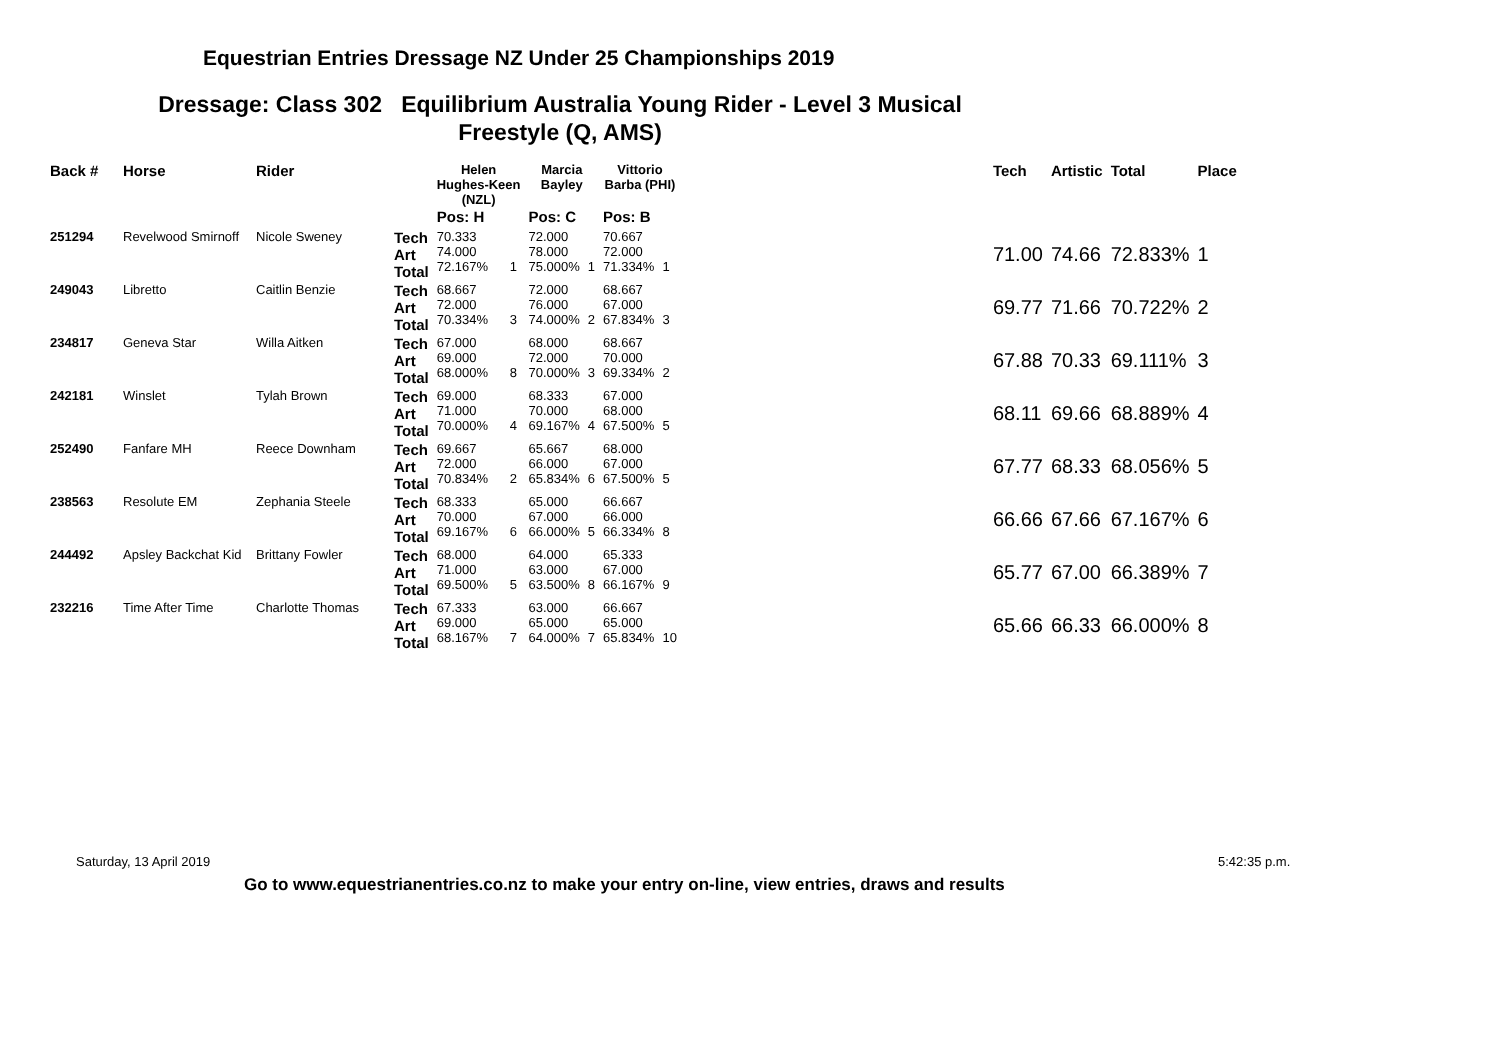Equestrian Entries Dressage NZ Under 25 Championships 2019
Dressage: Class 302 Equilibrium Australia Young Rider - Level 3 Musical Freestyle (Q, AMS)
| Back # | Horse | Rider | | Helen Hughes-Keen (NZL) | | Marcia Bayley | | Vittorio Barba (PHI) | | | Tech | Artistic | Total | Place |
| --- | --- | --- | --- | --- | --- | --- | --- | --- | --- | --- | --- | --- | --- | --- |
| | | | | Pos: H | | Pos: C | | Pos: B | | | | | | |
| 251294 | Revelwood Smirnoff | Nicole Sweney | Tech Art Total | 70.333 74.000 72.167% | 1 | 72.000 78.000 75.000% | 1 | 70.667 72.000 71.334% | 1 | | 71.00 | 74.66 | 72.833% | 1 |
| 249043 | Libretto | Caitlin Benzie | Tech Art Total | 68.667 72.000 70.334% | 3 | 72.000 76.000 74.000% | 2 | 68.667 67.000 67.834% | 3 | | 69.77 | 71.66 | 70.722% | 2 |
| 234817 | Geneva Star | Willa Aitken | Tech Art Total | 67.000 69.000 68.000% | 8 | 68.000 72.000 70.000% | 3 | 68.667 70.000 69.334% | 2 | | 67.88 | 70.33 | 69.111% | 3 |
| 242181 | Winslet | Tylah Brown | Tech Art Total | 69.000 71.000 70.000% | 4 | 68.333 70.000 69.167% | 4 | 67.000 68.000 67.500% | 5 | | 68.11 | 69.66 | 68.889% | 4 |
| 252490 | Fanfare MH | Reece Downham | Tech Art Total | 69.667 72.000 70.834% | 2 | 65.667 66.000 65.834% | 6 | 68.000 67.000 67.500% | 5 | | 67.77 | 68.33 | 68.056% | 5 |
| 238563 | Resolute EM | Zephania Steele | Tech Art Total | 68.333 70.000 69.167% | 6 | 65.000 67.000 66.000% | 5 | 66.667 66.000 66.334% | 8 | | 66.66 | 67.66 | 67.167% | 6 |
| 244492 | Apsley Backchat Kid | Brittany Fowler | Tech Art Total | 68.000 71.000 69.500% | 5 | 64.000 63.000 63.500% | 8 | 65.333 67.000 66.167% | 9 | | 65.77 | 67.00 | 66.389% | 7 |
| 232216 | Time After Time | Charlotte Thomas | Tech Art Total | 67.333 69.000 68.167% | 7 | 63.000 65.000 64.000% | 7 | 66.667 65.000 65.834% | 10 | | 65.66 | 66.33 | 66.000% | 8 |
Saturday, 13 April 2019 5:42:35 p.m.
Go to www.equestrianentries.co.nz to make your entry on-line, view entries, draws and results